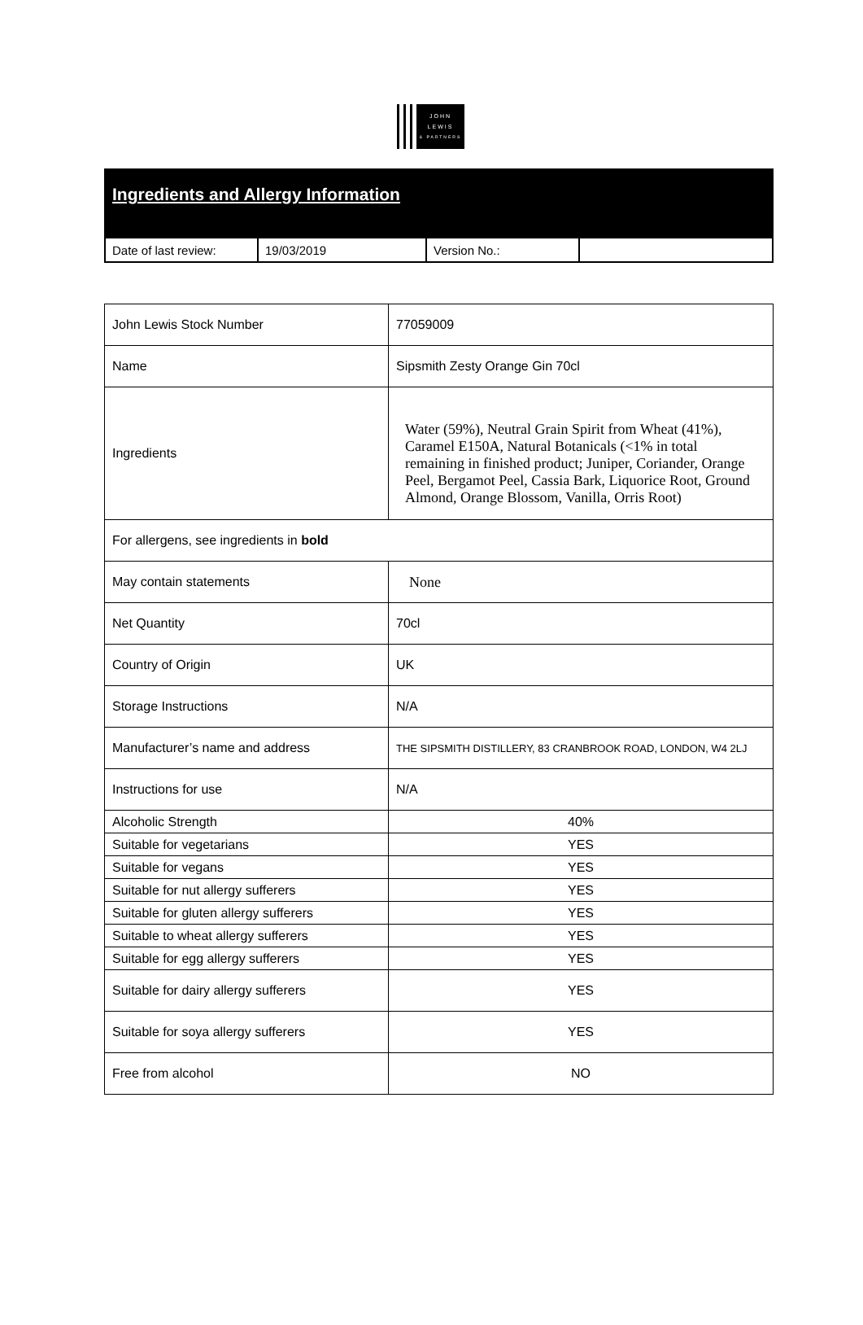JOHN
LEWIS
& PARTNERS
Ingredients and Allergy Information
| Date of last review: | 19/03/2019 | Version No.: | |
| John Lewis Stock Number | 77059009 |
| Name | Sipsmith Zesty Orange Gin 70cl |
| Ingredients | Water (59%), Neutral Grain Spirit from Wheat (41%), Caramel E150A, Natural Botanicals (<1% in total remaining in finished product; Juniper, Coriander, Orange Peel, Bergamot Peel, Cassia Bark, Liquorice Root, Ground Almond, Orange Blossom, Vanilla, Orris Root) |
| For allergens, see ingredients in bold | |
| May contain statements | None |
| Net Quantity | 70cl |
| Country of Origin | UK |
| Storage Instructions | N/A |
| Manufacturer’s name and address | THE SIPSMITH DISTILLERY, 83 CRANBROOK ROAD, LONDON, W4 2LJ |
| Instructions for use | N/A |
| Alcoholic Strength | 40% |
| Suitable for vegetarians | YES |
| Suitable for vegans | YES |
| Suitable for nut allergy sufferers | YES |
| Suitable for gluten allergy sufferers | YES |
| Suitable to wheat allergy sufferers | YES |
| Suitable for egg allergy sufferers | YES |
| Suitable for dairy allergy sufferers | YES |
| Suitable for soya allergy sufferers | YES |
| Free from alcohol | NO |